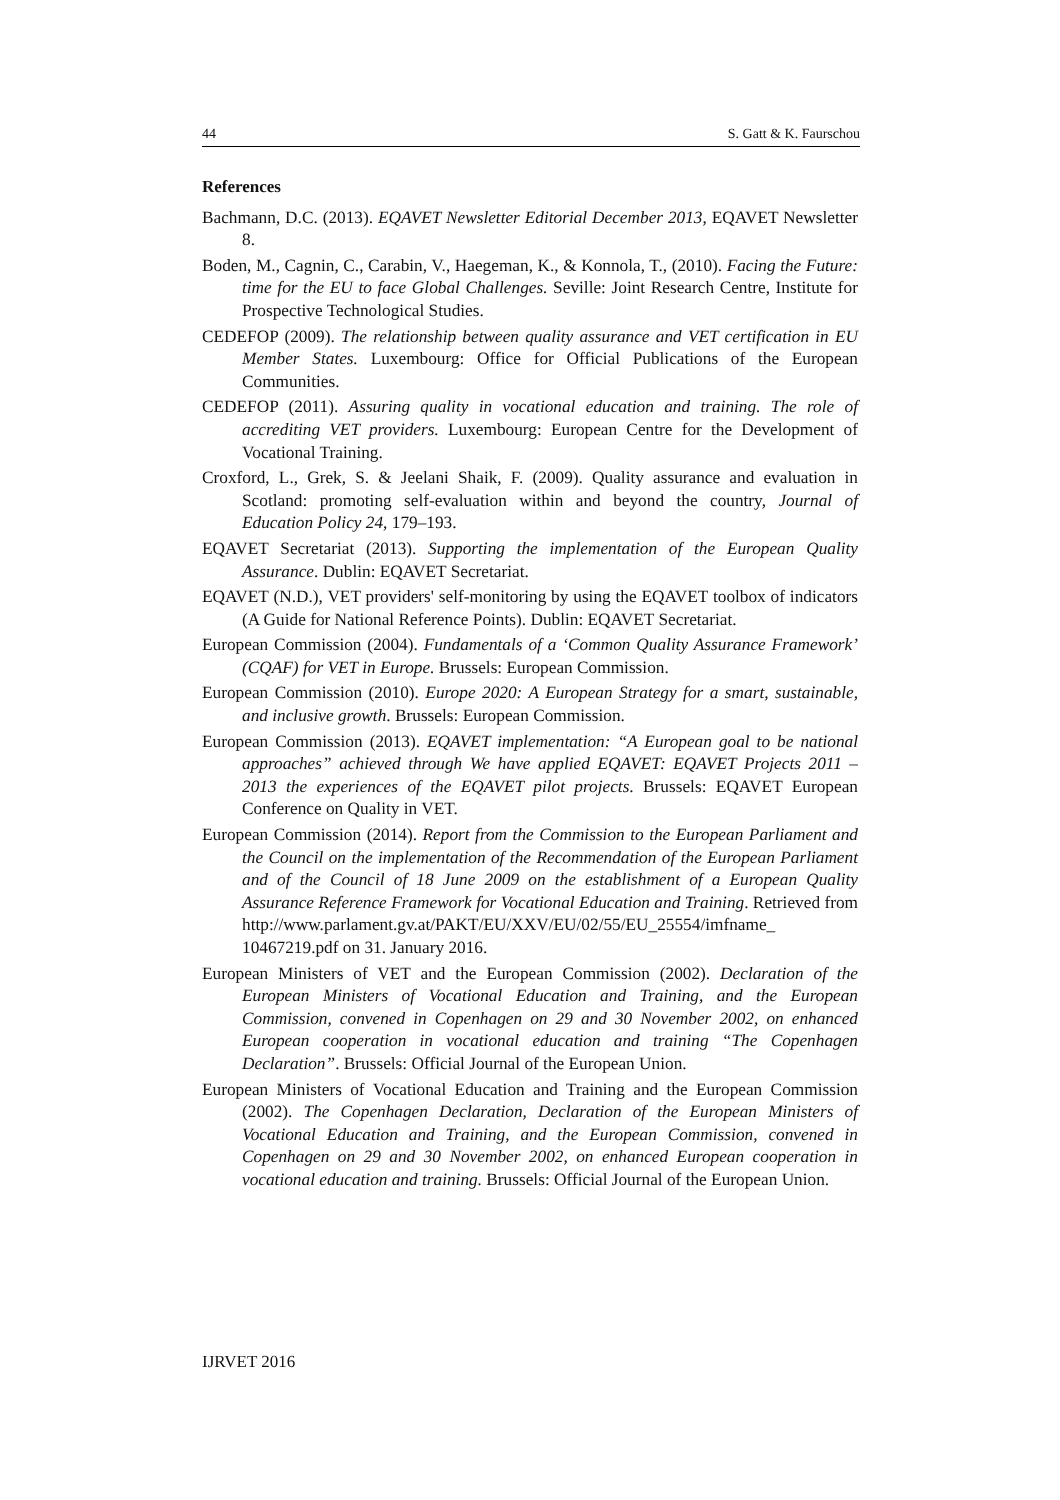44 S. Gatt & K. Faurschou
References
Bachmann, D.C. (2013). EQAVET Newsletter Editorial December 2013, EQAVET Newsletter 8.
Boden, M., Cagnin, C., Carabin, V., Haegeman, K., & Konnola, T., (2010). Facing the Future: time for the EU to face Global Challenges. Seville: Joint Research Centre, Institute for Prospective Technological Studies.
CEDEFOP (2009). The relationship between quality assurance and VET certification in EU Member States. Luxembourg: Office for Official Publications of the European Communities.
CEDEFOP (2011). Assuring quality in vocational education and training. The role of accrediting VET providers. Luxembourg: European Centre for the Development of Vocational Training.
Croxford, L., Grek, S. & Jeelani Shaik, F. (2009). Quality assurance and evaluation in Scotland: promoting self-evaluation within and beyond the country, Journal of Education Policy 24, 179–193.
EQAVET Secretariat (2013). Supporting the implementation of the European Quality Assurance. Dublin: EQAVET Secretariat.
EQAVET (N.D.), VET providers' self-monitoring by using the EQAVET toolbox of indicators (A Guide for National Reference Points). Dublin: EQAVET Secretariat.
European Commission (2004). Fundamentals of a ‘Common Quality Assurance Framework’ (CQAF) for VET in Europe. Brussels: European Commission.
European Commission (2010). Europe 2020: A European Strategy for a smart, sustainable, and inclusive growth. Brussels: European Commission.
European Commission (2013). EQAVET implementation: “A European goal to be national approaches” achieved through We have applied EQAVET: EQAVET Projects 2011 – 2013 the experiences of the EQAVET pilot projects. Brussels: EQAVET European Conference on Quality in VET.
European Commission (2014). Report from the Commission to the European Parliament and the Council on the implementation of the Recommendation of the European Parliament and of the Council of 18 June 2009 on the establishment of a European Quality Assurance Reference Framework for Vocational Education and Training. Retrieved from http://www.parlament.gv.at/PAKT/EU/XXV/EU/02/55/EU_25554/imfname_ 10467219.pdf on 31. January 2016.
European Ministers of VET and the European Commission (2002). Declaration of the European Ministers of Vocational Education and Training, and the European Commission, convened in Copenhagen on 29 and 30 November 2002, on enhanced European cooperation in vocational education and training “The Copenhagen Declaration”. Brussels: Official Journal of the European Union.
European Ministers of Vocational Education and Training and the European Commission (2002). The Copenhagen Declaration, Declaration of the European Ministers of Vocational Education and Training, and the European Commission, convened in Copenhagen on 29 and 30 November 2002, on enhanced European cooperation in vocational education and training. Brussels: Official Journal of the European Union.
IJRVET 2016